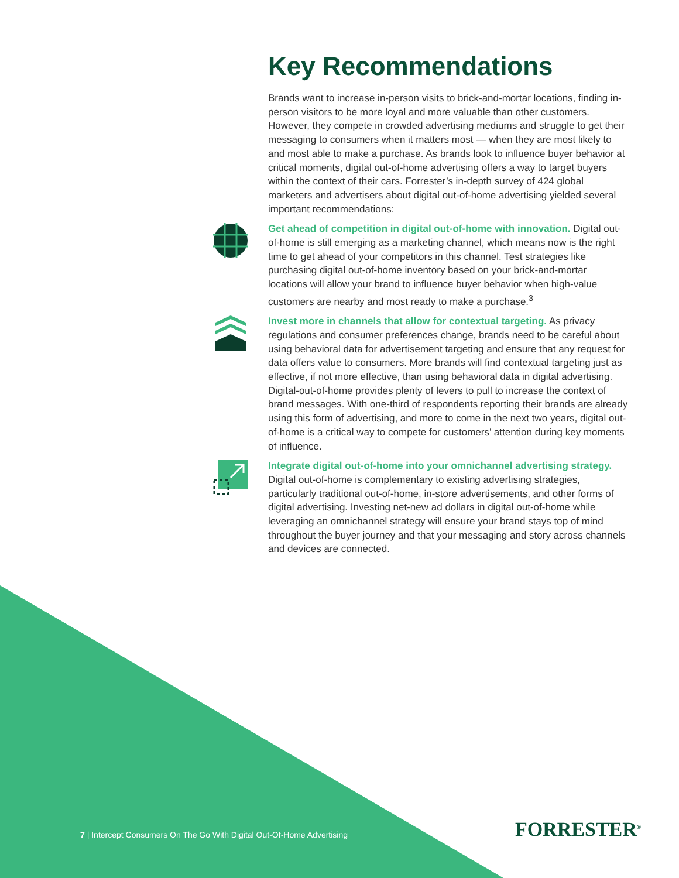Key Recommendations
Brands want to increase in-person visits to brick-and-mortar locations, finding in-person visitors to be more loyal and more valuable than other customers. However, they compete in crowded advertising mediums and struggle to get their messaging to consumers when it matters most — when they are most likely to and most able to make a purchase. As brands look to influence buyer behavior at critical moments, digital out-of-home advertising offers a way to target buyers within the context of their cars. Forrester’s in-depth survey of 424 global marketers and advertisers about digital out-of-home advertising yielded several important recommendations:
Get ahead of competition in digital out-of-home with innovation. Digital out-of-home is still emerging as a marketing channel, which means now is the right time to get ahead of your competitors in this channel. Test strategies like purchasing digital out-of-home inventory based on your brick-and-mortar locations will allow your brand to influence buyer behavior when high-value customers are nearby and most ready to make a purchase.<sup>3</sup>
Invest more in channels that allow for contextual targeting. As privacy regulations and consumer preferences change, brands need to be careful about using behavioral data for advertisement targeting and ensure that any request for data offers value to consumers. More brands will find contextual targeting just as effective, if not more effective, than using behavioral data in digital advertising. Digital-out-of-home provides plenty of levers to pull to increase the context of brand messages. With one-third of respondents reporting their brands are already using this form of advertising, and more to come in the next two years, digital out-of-home is a critical way to compete for customers’ attention during key moments of influence.
Integrate digital out-of-home into your omnichannel advertising strategy. Digital out-of-home is complementary to existing advertising strategies, particularly traditional out-of-home, in-store advertisements, and other forms of digital advertising. Investing net-new ad dollars in digital out-of-home while leveraging an omnichannel strategy will ensure your brand stays top of mind throughout the buyer journey and that your messaging and story across channels and devices are connected.
7 | Intercept Consumers On The Go With Digital Out-Of-Home Advertising
FORRESTER<sup>®</sup>